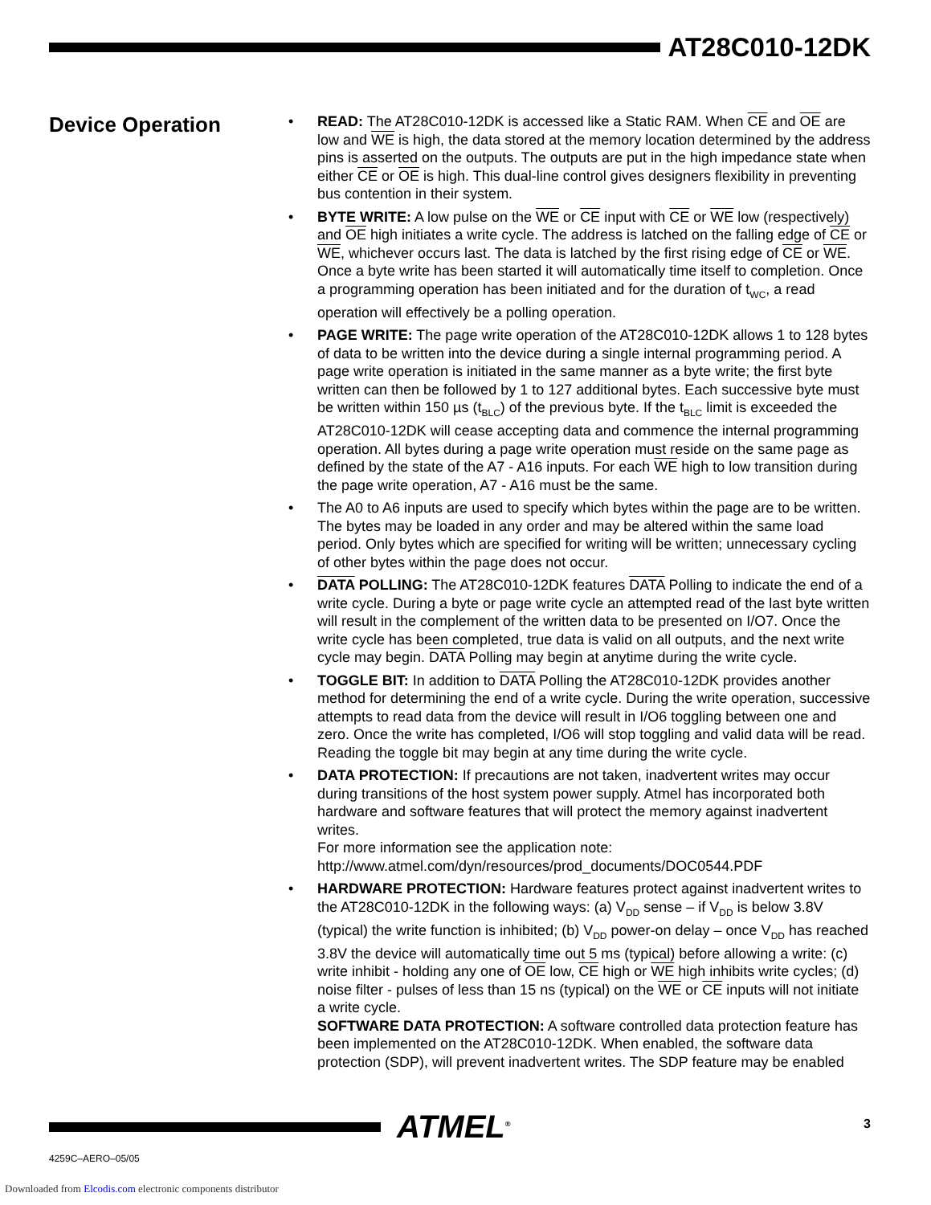AT28C010-12DK
Device Operation
• READ: The AT28C010-12DK is accessed like a Static RAM. When CE and OE are low and WE is high, the data stored at the memory location determined by the address pins is asserted on the outputs. The outputs are put in the high impedance state when either CE or OE is high. This dual-line control gives designers flexibility in preventing bus contention in their system.
• BYTE WRITE: A low pulse on the WE or CE input with CE or WE low (respectively) and OE high initiates a write cycle. The address is latched on the falling edge of CE or WE, whichever occurs last. The data is latched by the first rising edge of CE or WE. Once a byte write has been started it will automatically time itself to completion. Once a programming operation has been initiated and for the duration of t<sub>WC</sub>, a read operation will effectively be a polling operation.
• PAGE WRITE: The page write operation of the AT28C010-12DK allows 1 to 128 bytes of data to be written into the device during a single internal programming period. A page write operation is initiated in the same manner as a byte write; the first byte written can then be followed by 1 to 127 additional bytes. Each successive byte must be written within 150 µs (t<sub>BLC</sub>) of the previous byte. If the t<sub>BLC</sub> limit is exceeded the AT28C010-12DK will cease accepting data and commence the internal programming operation. All bytes during a page write operation must reside on the same page as defined by the state of the A7 - A16 inputs. For each WE high to low transition during the page write operation, A7 - A16 must be the same.
• The A0 to A6 inputs are used to specify which bytes within the page are to be written. The bytes may be loaded in any order and may be altered within the same load period. Only bytes which are specified for writing will be written; unnecessary cycling of other bytes within the page does not occur.
• DATA POLLING: The AT28C010-12DK features DATA Polling to indicate the end of a write cycle. During a byte or page write cycle an attempted read of the last byte written will result in the complement of the written data to be presented on I/O7. Once the write cycle has been completed, true data is valid on all outputs, and the next write cycle may begin. DATA Polling may begin at anytime during the write cycle.
• TOGGLE BIT: In addition to DATA Polling the AT28C010-12DK provides another method for determining the end of a write cycle. During the write operation, successive attempts to read data from the device will result in I/O6 toggling between one and zero. Once the write has completed, I/O6 will stop toggling and valid data will be read. Reading the toggle bit may begin at any time during the write cycle.
• DATA PROTECTION: If precautions are not taken, inadvertent writes may occur during transitions of the host system power supply. Atmel has incorporated both hardware and software features that will protect the memory against inadvertent writes.
For more information see the application note:
http://www.atmel.com/dyn/resources/prod_documents/DOC0544.PDF
• HARDWARE PROTECTION: Hardware features protect against inadvertent writes to the AT28C010-12DK in the following ways: (a) V<sub>DD</sub> sense – if V<sub>DD</sub> is below 3.8V (typical) the write function is inhibited; (b) V<sub>DD</sub> power-on delay – once V<sub>DD</sub> has reached 3.8V the device will automatically time out 5 ms (typical) before allowing a write: (c) write inhibit - holding any one of OE low, CE high or WE high inhibits write cycles; (d) noise filter - pulses of less than 15 ns (typical) on the WE or CE inputs will not initiate a write cycle.
SOFTWARE DATA PROTECTION: A software controlled data protection feature has been implemented on the AT28C010-12DK. When enabled, the software data protection (SDP), will prevent inadvertent writes. The SDP feature may be enabled
ATMEL<sup>®</sup>
3
4259C–AERO–05/05
Downloaded from Elcodis.com electronic components distributor